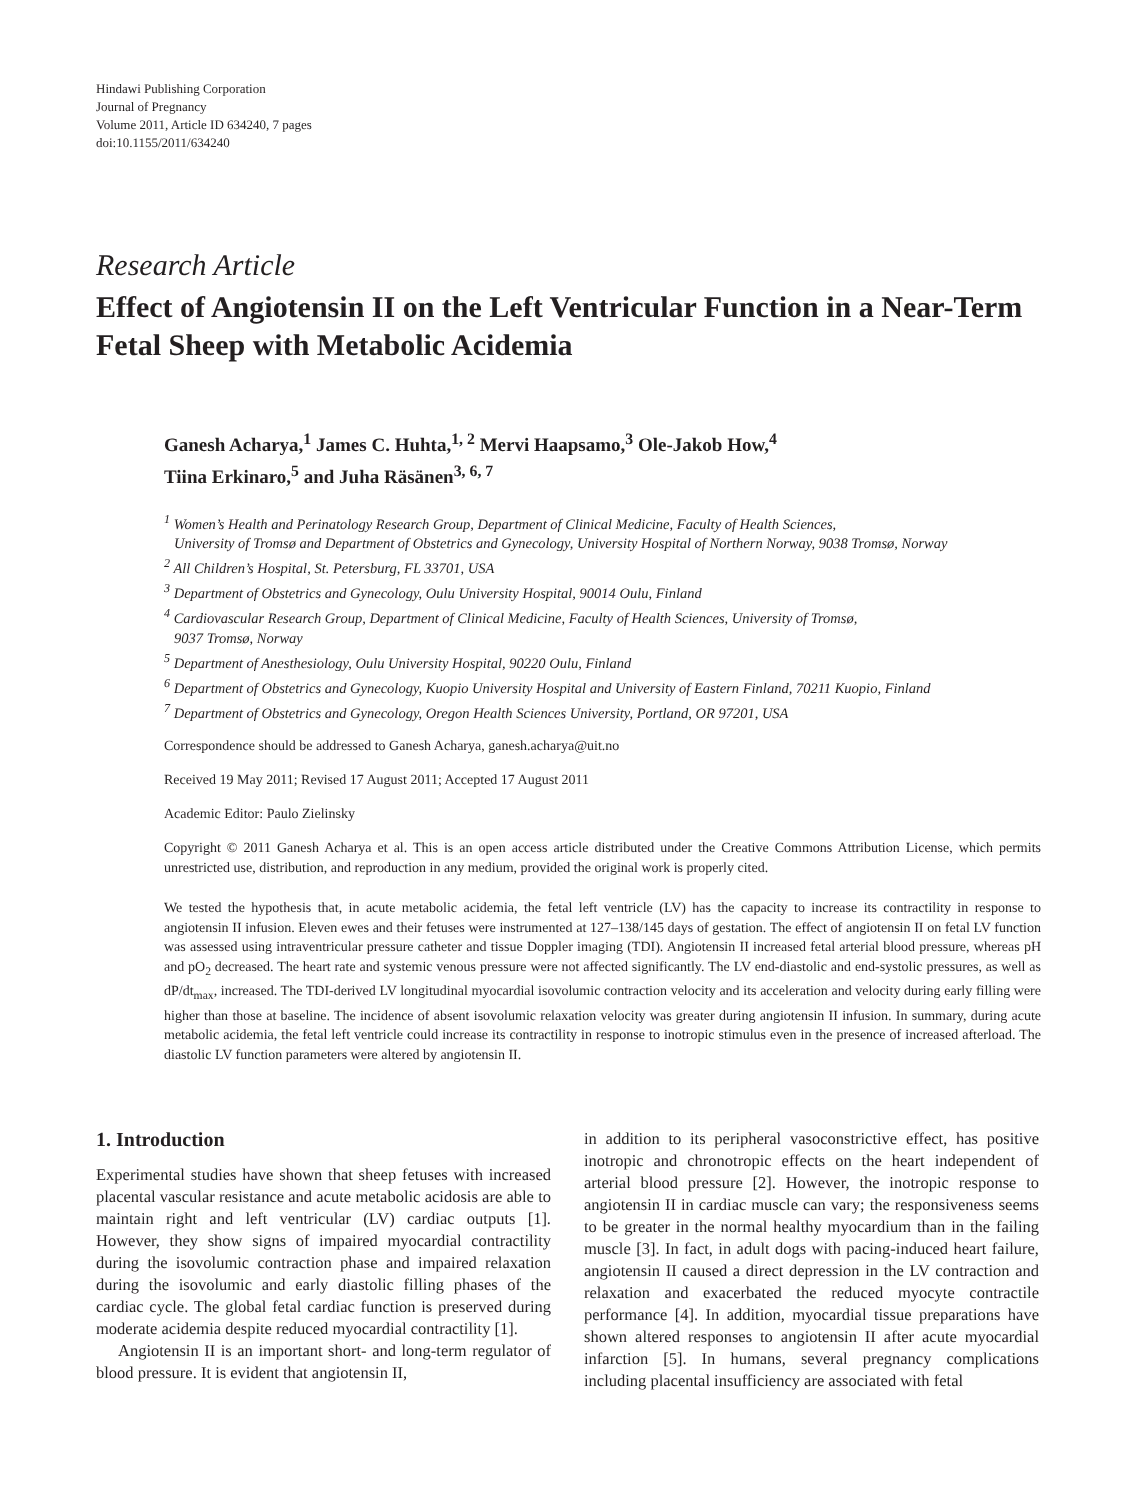Hindawi Publishing Corporation
Journal of Pregnancy
Volume 2011, Article ID 634240, 7 pages
doi:10.1155/2011/634240
Research Article
Effect of Angiotensin II on the Left Ventricular Function in a Near-Term Fetal Sheep with Metabolic Acidemia
Ganesh Acharya,<sup>1</sup> James C. Huhta,<sup>1, 2</sup> Mervi Haapsamo,<sup>3</sup> Ole-Jakob How,<sup>4</sup>
Tiina Erkinaro,<sup>5</sup> and Juha Räsänen<sup>3, 6, 7</sup>
<sup>1</sup> Women’s Health and Perinatology Research Group, Department of Clinical Medicine, Faculty of Health Sciences,
University of Tromsø and Department of Obstetrics and Gynecology, University Hospital of Northern Norway, 9038 Tromsø, Norway
<sup>2</sup> All Children’s Hospital, St. Petersburg, FL 33701, USA
<sup>3</sup> Department of Obstetrics and Gynecology, Oulu University Hospital, 90014 Oulu, Finland
<sup>4</sup> Cardiovascular Research Group, Department of Clinical Medicine, Faculty of Health Sciences, University of Tromsø,
9037 Tromsø, Norway
<sup>5</sup> Department of Anesthesiology, Oulu University Hospital, 90220 Oulu, Finland
<sup>6</sup> Department of Obstetrics and Gynecology, Kuopio University Hospital and University of Eastern Finland, 70211 Kuopio, Finland
<sup>7</sup> Department of Obstetrics and Gynecology, Oregon Health Sciences University, Portland, OR 97201, USA
Correspondence should be addressed to Ganesh Acharya, ganesh.acharya@uit.no
Received 19 May 2011; Revised 17 August 2011; Accepted 17 August 2011
Academic Editor: Paulo Zielinsky
Copyright © 2011 Ganesh Acharya et al. This is an open access article distributed under the Creative Commons Attribution License, which permits unrestricted use, distribution, and reproduction in any medium, provided the original work is properly cited.
We tested the hypothesis that, in acute metabolic acidemia, the fetal left ventricle (LV) has the capacity to increase its contractility in response to angiotensin II infusion. Eleven ewes and their fetuses were instrumented at 127–138/145 days of gestation. The effect of angiotensin II on fetal LV function was assessed using intraventricular pressure catheter and tissue Doppler imaging (TDI). Angiotensin II increased fetal arterial blood pressure, whereas pH and pO<sub>2</sub> decreased. The heart rate and systemic venous pressure were not affected significantly. The LV end-diastolic and end-systolic pressures, as well as dP/dt<sub>max</sub>, increased. The TDI-derived LV longitudinal myocardial isovolumic contraction velocity and its acceleration and velocity during early filling were higher than those at baseline. The incidence of absent isovolumic relaxation velocity was greater during angiotensin II infusion. In summary, during acute metabolic acidemia, the fetal left ventricle could increase its contractility in response to inotropic stimulus even in the presence of increased afterload. The diastolic LV function parameters were altered by angiotensin II.
1. Introduction
Experimental studies have shown that sheep fetuses with increased placental vascular resistance and acute metabolic acidosis are able to maintain right and left ventricular (LV) cardiac outputs [1]. However, they show signs of impaired myocardial contractility during the isovolumic contraction phase and impaired relaxation during the isovolumic and early diastolic filling phases of the cardiac cycle. The global fetal cardiac function is preserved during moderate acidemia despite reduced myocardial contractility [1].
Angiotensin II is an important short- and long-term regulator of blood pressure. It is evident that angiotensin II,
in addition to its peripheral vasoconstrictive effect, has positive inotropic and chronotropic effects on the heart independent of arterial blood pressure [2]. However, the inotropic response to angiotensin II in cardiac muscle can vary; the responsiveness seems to be greater in the normal healthy myocardium than in the failing muscle [3]. In fact, in adult dogs with pacing-induced heart failure, angiotensin II caused a direct depression in the LV contraction and relaxation and exacerbated the reduced myocyte contractile performance [4]. In addition, myocardial tissue preparations have shown altered responses to angiotensin II after acute myocardial infarction [5]. In humans, several pregnancy complications including placental insufficiency are associated with fetal